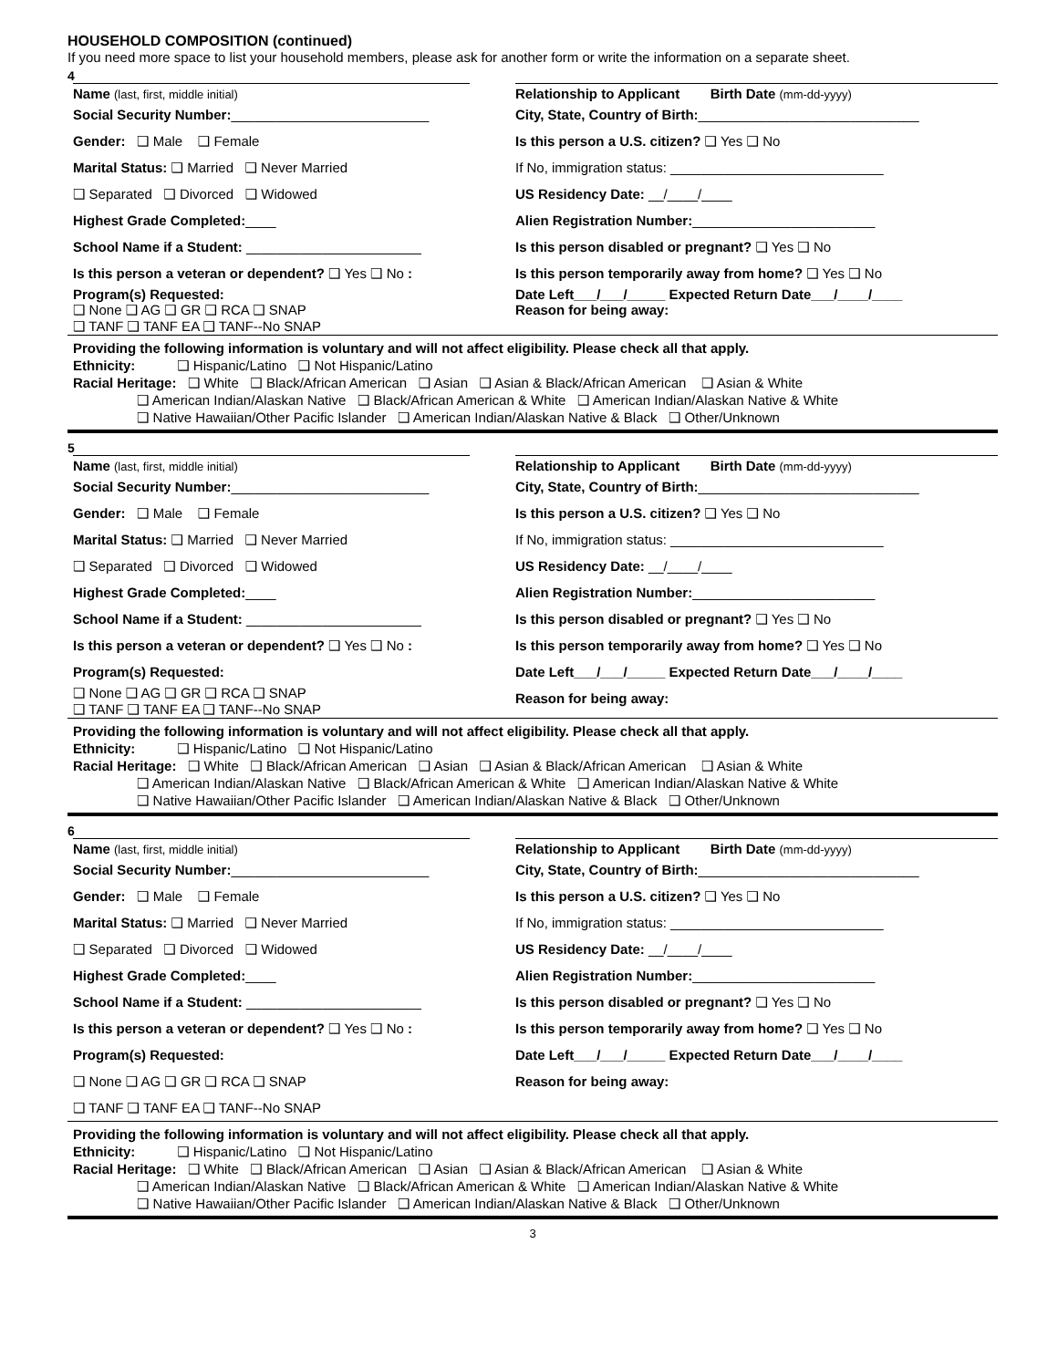HOUSEHOLD COMPOSITION (continued)
If you need more space to list your household members, please ask for another form or write the information on a separate sheet.
4
Name (last, first, middle initial)
Social Security Number:__________________________
Gender: ❑ Male ❑ Female
Marital Status: ❑ Married ❑ Never Married
❑ Separated ❑ Divorced ❑ Widowed
Highest Grade Completed:____
School Name if a Student: _______________________
Is this person a veteran or dependent? ❑ Yes ❑ No :
Program(s) Requested:
❑ None ❑ AG ❑ GR ❑ RCA ❑ SNAP
❑ TANF ❑ TANF EA ❑ TANF--No SNAP
Relationship to Applicant Birth Date (mm-dd-yyyy)
City, State, Country of Birth:_____________________________
Is this person a U.S. citizen? ❑ Yes ❑ No
If No, immigration status: ____________________________
US Residency Date: __/____/____
Alien Registration Number:________________________
Is this person disabled or pregnant? ❑ Yes ❑ No
Is this person temporarily away from home? ❑ Yes ❑ No
Date Left___/___/_____ Expected Return Date___/____/____
Reason for being away:
Providing the following information is voluntary and will not affect eligibility. Please check all that apply.
Ethnicity: ❑ Hispanic/Latino ❑ Not Hispanic/Latino
Racial Heritage: ❑ White ❑ Black/African American ❑ Asian ❑ Asian & Black/African American ❑ Asian & White
❑ American Indian/Alaskan Native ❑ Black/African American & White ❑ American Indian/Alaskan Native & White
❑ Native Hawaiian/Other Pacific Islander ❑ American Indian/Alaskan Native & Black ❑ Other/Unknown
5
Name (last, first, middle initial)
Social Security Number:__________________________
Gender: ❑ Male ❑ Female
Marital Status: ❑ Married ❑ Never Married
❑ Separated ❑ Divorced ❑ Widowed
Highest Grade Completed:____
School Name if a Student: _______________________
Is this person a veteran or dependent? ❑ Yes ❑ No :
Program(s) Requested:
❑ None ❑ AG ❑ GR ❑ RCA ❑ SNAP
❑ TANF ❑ TANF EA ❑ TANF--No SNAP
Relationship to Applicant Birth Date (mm-dd-yyyy)
City, State, Country of Birth:_____________________________
Is this person a U.S. citizen? ❑ Yes ❑ No
If No, immigration status: ____________________________
US Residency Date: __/____/____
Alien Registration Number:________________________
Is this person disabled or pregnant? ❑ Yes ❑ No
Is this person temporarily away from home? ❑ Yes ❑ No
Date Left___/___/_____ Expected Return Date___/____/____
Reason for being away:
Providing the following information is voluntary and will not affect eligibility. Please check all that apply.
Ethnicity: ❑ Hispanic/Latino ❑ Not Hispanic/Latino
Racial Heritage: ❑ White ❑ Black/African American ❑ Asian ❑ Asian & Black/African American ❑ Asian & White
❑ American Indian/Alaskan Native ❑ Black/African American & White ❑ American Indian/Alaskan Native & White
❑ Native Hawaiian/Other Pacific Islander ❑ American Indian/Alaskan Native & Black ❑ Other/Unknown
6
Name (last, first, middle initial)
Social Security Number:__________________________
Gender: ❑ Male ❑ Female
Marital Status: ❑ Married ❑ Never Married
❑ Separated ❑ Divorced ❑ Widowed
Highest Grade Completed:____
School Name if a Student: _______________________
Is this person a veteran or dependent? ❑ Yes ❑ No :
Program(s) Requested:
❑ None ❑ AG ❑ GR ❑ RCA ❑ SNAP
❑ TANF ❑ TANF EA ❑ TANF--No SNAP
Relationship to Applicant Birth Date (mm-dd-yyyy)
City, State, Country of Birth:_____________________________
Is this person a U.S. citizen? ❑ Yes ❑ No
If No, immigration status: ____________________________
US Residency Date: __/____/____
Alien Registration Number:________________________
Is this person disabled or pregnant? ❑ Yes ❑ No
Is this person temporarily away from home? ❑ Yes ❑ No
Date Left___/___/_____ Expected Return Date___/____/____
Reason for being away:
Providing the following information is voluntary and will not affect eligibility. Please check all that apply.
Ethnicity: ❑ Hispanic/Latino ❑ Not Hispanic/Latino
Racial Heritage: ❑ White ❑ Black/African American ❑ Asian ❑ Asian & Black/African American ❑ Asian & White
❑ American Indian/Alaskan Native ❑ Black/African American & White ❑ American Indian/Alaskan Native & White
❑ Native Hawaiian/Other Pacific Islander ❑ American Indian/Alaskan Native & Black ❑ Other/Unknown
3